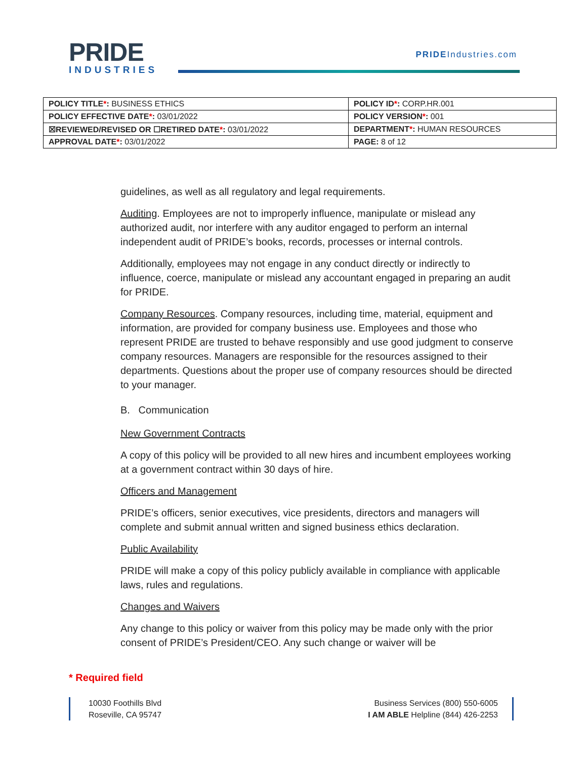PRIDE
INDUSTRIES
PRIDEIndustries.com
| POLICY TITLE * : BUSINESS ETHICS | POLICY ID * : CORP.HR.001 |
| POLICY EFFECTIVE DATE * : 03/01/2022 | POLICY VERSION * : 001 |
| ☒REVIEWED/REVISED OR ☐RETIRED DATE * : 03/01/2022 | DEPARTMENT * : HUMAN RESOURCES |
| APPROVAL DATE * : 03/01/2022 | PAGE: 8 of 12 |
guidelines, as well as all regulatory and legal requirements.
Auditing. Employees are not to improperly influence, manipulate or mislead any authorized audit, nor interfere with any auditor engaged to perform an internal independent audit of PRIDE’s books, records, processes or internal controls.
Additionally, employees may not engage in any conduct directly or indirectly to influence, coerce, manipulate or mislead any accountant engaged in preparing an audit for PRIDE.
Company Resources. Company resources, including time, material, equipment and information, are provided for company business use. Employees and those who represent PRIDE are trusted to behave responsibly and use good judgment to conserve company resources. Managers are responsible for the resources assigned to their departments. Questions about the proper use of company resources should be directed to your manager.
B. Communication
New Government Contracts
A copy of this policy will be provided to all new hires and incumbent employees working at a government contract within 30 days of hire.
Officers and Management
PRIDE’s officers, senior executives, vice presidents, directors and managers will complete and submit annual written and signed business ethics declaration.
Public Availability
PRIDE will make a copy of this policy publicly available in compliance with applicable laws, rules and regulations.
Changes and Waivers
Any change to this policy or waiver from this policy may be made only with the prior consent of PRIDE’s President/CEO. Any such change or waiver will be
* Required field
10030 Foothills Blvd
Roseville, CA 95747
Business Services (800) 550-6005
I AM ABLE Helpline (844) 426-2253